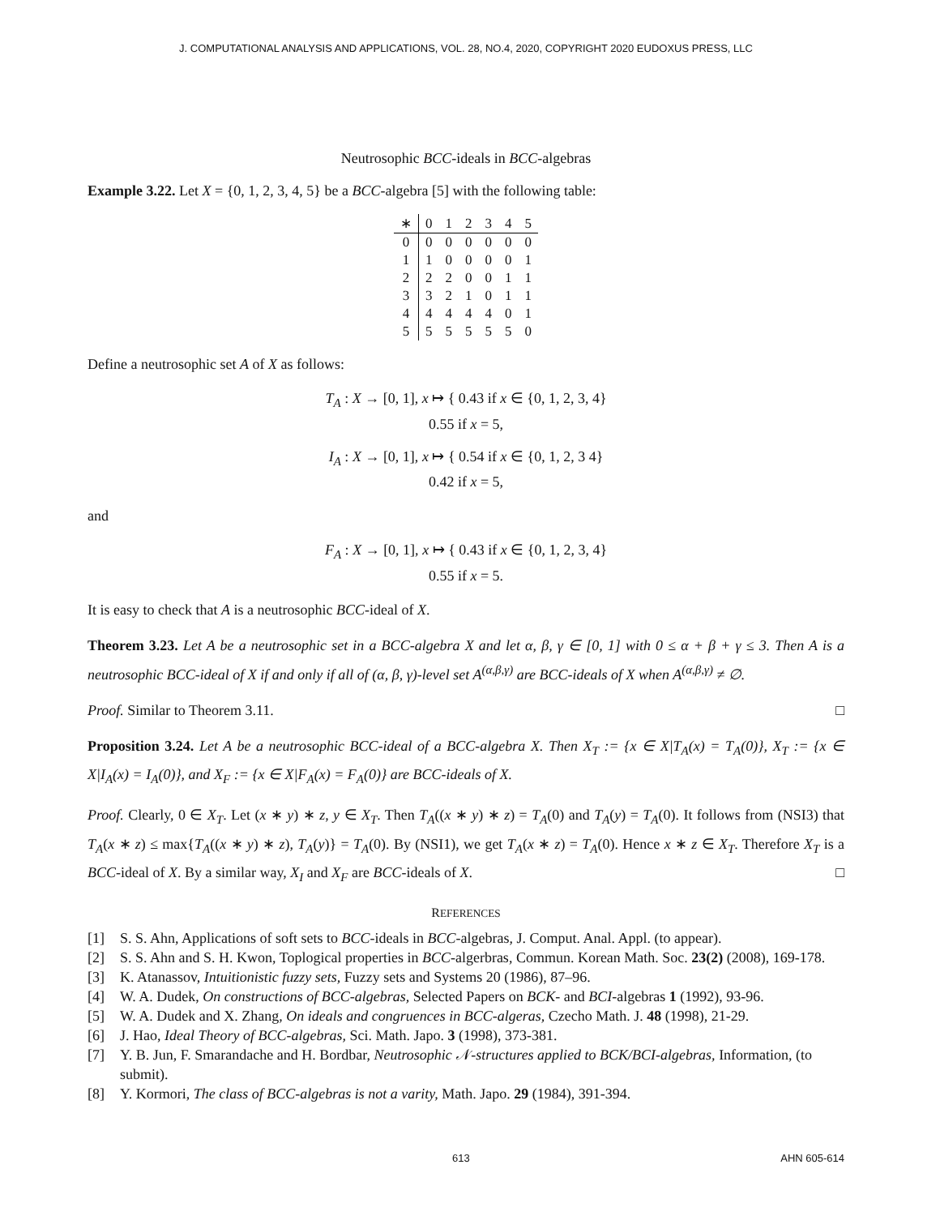J. COMPUTATIONAL ANALYSIS AND APPLICATIONS, VOL. 28, NO.4, 2020, COPYRIGHT 2020 EUDOXUS PRESS, LLC
Neutrosophic BCC-ideals in BCC-algebras
Example 3.22. Let X = {0, 1, 2, 3, 4, 5} be a BCC-algebra [5] with the following table:
| ∗ | 0 | 1 | 2 | 3 | 4 | 5 |
| --- | --- | --- | --- | --- | --- | --- |
| 0 | 0 | 0 | 0 | 0 | 0 | 0 |
| 1 | 1 | 0 | 0 | 0 | 0 | 1 |
| 2 | 2 | 2 | 0 | 0 | 1 | 1 |
| 3 | 3 | 2 | 1 | 0 | 1 | 1 |
| 4 | 4 | 4 | 4 | 4 | 0 | 1 |
| 5 | 5 | 5 | 5 | 5 | 5 | 0 |
Define a neutrosophic set A of X as follows:
T<sub>A</sub> : X → [0, 1], x ↦ { 0.43 if x ∈ {0, 1, 2, 3, 4}
0.55 if x = 5,
I<sub>A</sub> : X → [0, 1], x ↦ { 0.54 if x ∈ {0, 1, 2, 3 4}
0.42 if x = 5,
and
F<sub>A</sub> : X → [0, 1], x ↦ { 0.43 if x ∈ {0, 1, 2, 3, 4}
0.55 if x = 5.
It is easy to check that A is a neutrosophic BCC-ideal of X.
Theorem 3.23. Let A be a neutrosophic set in a BCC-algebra X and let α, β, γ ∈ [0, 1] with 0 ≤ α + β + γ ≤ 3. Then A is a neutrosophic BCC-ideal of X if and only if all of (α, β, γ)-level set A<sup>(α,β,γ)</sup> are BCC-ideals of X when A<sup>(α,β,γ)</sup> ≠ ∅.
Proof. Similar to Theorem 3.11. □
Proposition 3.24. Let A be a neutrosophic BCC-ideal of a BCC-algebra X. Then X<sub>T</sub> := {x ∈ X|T<sub>A</sub>(x) = T<sub>A</sub>(0)}, X<sub>T</sub> := {x ∈ X|I<sub>A</sub>(x) = I<sub>A</sub>(0)}, and X<sub>F</sub> := {x ∈ X|F<sub>A</sub>(x) = F<sub>A</sub>(0)} are BCC-ideals of X.
Proof. Clearly, 0 ∈ X<sub>T</sub>. Let (x ∗ y) ∗ z, y ∈ X<sub>T</sub>. Then T<sub>A</sub>((x ∗ y) ∗ z) = T<sub>A</sub>(0) and T<sub>A</sub>(y) = T<sub>A</sub>(0). It follows from (NSI3) that T<sub>A</sub>(x ∗ z) ≤ max{T<sub>A</sub>((x ∗ y) ∗ z), T<sub>A</sub>(y)} = T<sub>A</sub>(0). By (NSI1), we get T<sub>A</sub>(x ∗ z) = T<sub>A</sub>(0). Hence x ∗ z ∈ X<sub>T</sub>. Therefore X<sub>T</sub> is a BCC-ideal of X. By a similar way, X<sub>I</sub> and X<sub>F</sub> are BCC-ideals of X. □
REFERENCES
[1] S. S. Ahn, Applications of soft sets to BCC-ideals in BCC-algebras, J. Comput. Anal. Appl. (to appear).
[2] S. S. Ahn and S. H. Kwon, Toplogical properties in BCC-algerbras, Commun. Korean Math. Soc. 23(2) (2008), 169-178.
[3] K. Atanassov, Intuitionistic fuzzy sets, Fuzzy sets and Systems 20 (1986), 87–96.
[4] W. A. Dudek, On constructions of BCC-algebras, Selected Papers on BCK- and BCI-algebras 1 (1992), 93-96.
[5] W. A. Dudek and X. Zhang, On ideals and congruences in BCC-algeras, Czecho Math. J. 48 (1998), 21-29.
[6] J. Hao, Ideal Theory of BCC-algebras, Sci. Math. Japo. 3 (1998), 373-381.
[7] Y. B. Jun, F. Smarandache and H. Bordbar, Neutrosophic 𝒩-structures applied to BCK/BCI-algebras, Information, (to submit).
[8] Y. Kormori, The class of BCC-algebras is not a varity, Math. Japo. 29 (1984), 391-394.
613 AHN 605-614